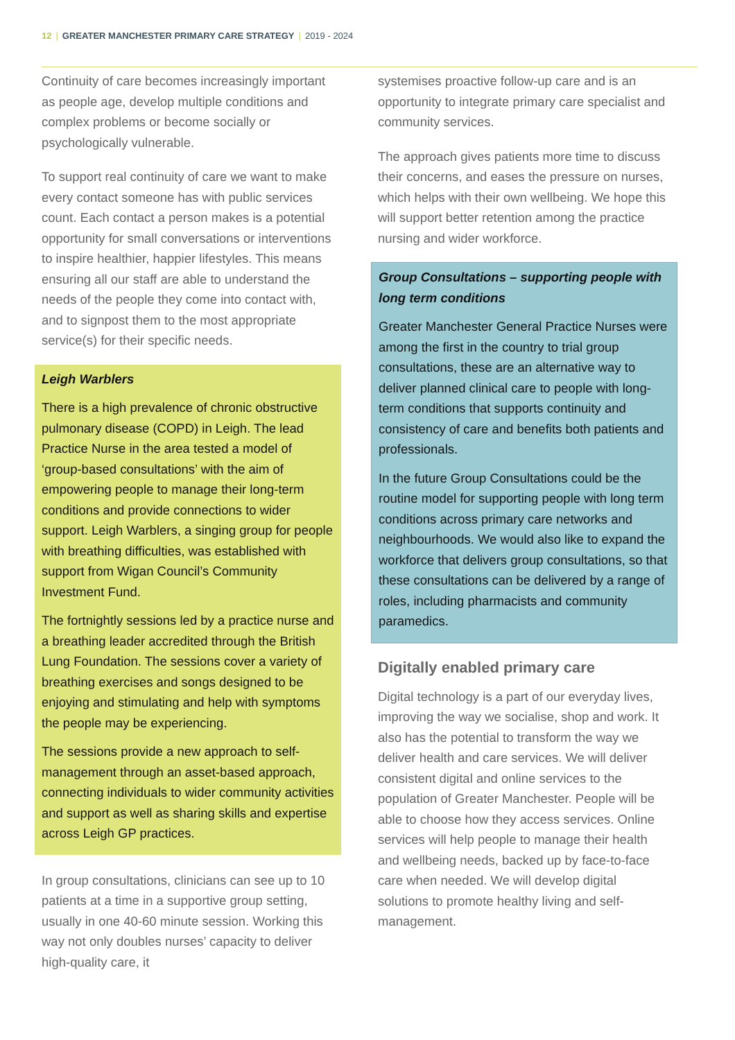12 | GREATER MANCHESTER PRIMARY CARE STRATEGY | 2019 - 2024
Continuity of care becomes increasingly important as people age, develop multiple conditions and complex problems or become socially or psychologically vulnerable.
To support real continuity of care we want to make every contact someone has with public services count. Each contact a person makes is a potential opportunity for small conversations or interventions to inspire healthier, happier lifestyles. This means ensuring all our staff are able to understand the needs of the people they come into contact with, and to signpost them to the most appropriate service(s) for their specific needs.
Leigh Warblers
There is a high prevalence of chronic obstructive pulmonary disease (COPD) in Leigh. The lead Practice Nurse in the area tested a model of ‘group-based consultations’ with the aim of empowering people to manage their long-term conditions and provide connections to wider support. Leigh Warblers, a singing group for people with breathing difficulties, was established with support from Wigan Council’s Community Investment Fund.
The fortnightly sessions led by a practice nurse and a breathing leader accredited through the British Lung Foundation. The sessions cover a variety of breathing exercises and songs designed to be enjoying and stimulating and help with symptoms the people may be experiencing.
The sessions provide a new approach to self-management through an asset-based approach, connecting individuals to wider community activities and support as well as sharing skills and expertise across Leigh GP practices.
In group consultations, clinicians can see up to 10 patients at a time in a supportive group setting, usually in one 40-60 minute session. Working this way not only doubles nurses’ capacity to deliver high-quality care, it
systemises proactive follow-up care and is an opportunity to integrate primary care specialist and community services.
The approach gives patients more time to discuss their concerns, and eases the pressure on nurses, which helps with their own wellbeing. We hope this will support better retention among the practice nursing and wider workforce.
Group Consultations – supporting people with long term conditions
Greater Manchester General Practice Nurses were among the first in the country to trial group consultations, these are an alternative way to deliver planned clinical care to people with long-term conditions that supports continuity and consistency of care and benefits both patients and professionals.
In the future Group Consultations could be the routine model for supporting people with long term conditions across primary care networks and neighbourhoods. We would also like to expand the workforce that delivers group consultations, so that these consultations can be delivered by a range of roles, including pharmacists and community paramedics.
Digitally enabled primary care
Digital technology is a part of our everyday lives, improving the way we socialise, shop and work. It also has the potential to transform the way we deliver health and care services. We will deliver consistent digital and online services to the population of Greater Manchester. People will be able to choose how they access services. Online services will help people to manage their health and wellbeing needs, backed up by face-to-face care when needed. We will develop digital solutions to promote healthy living and self-management.